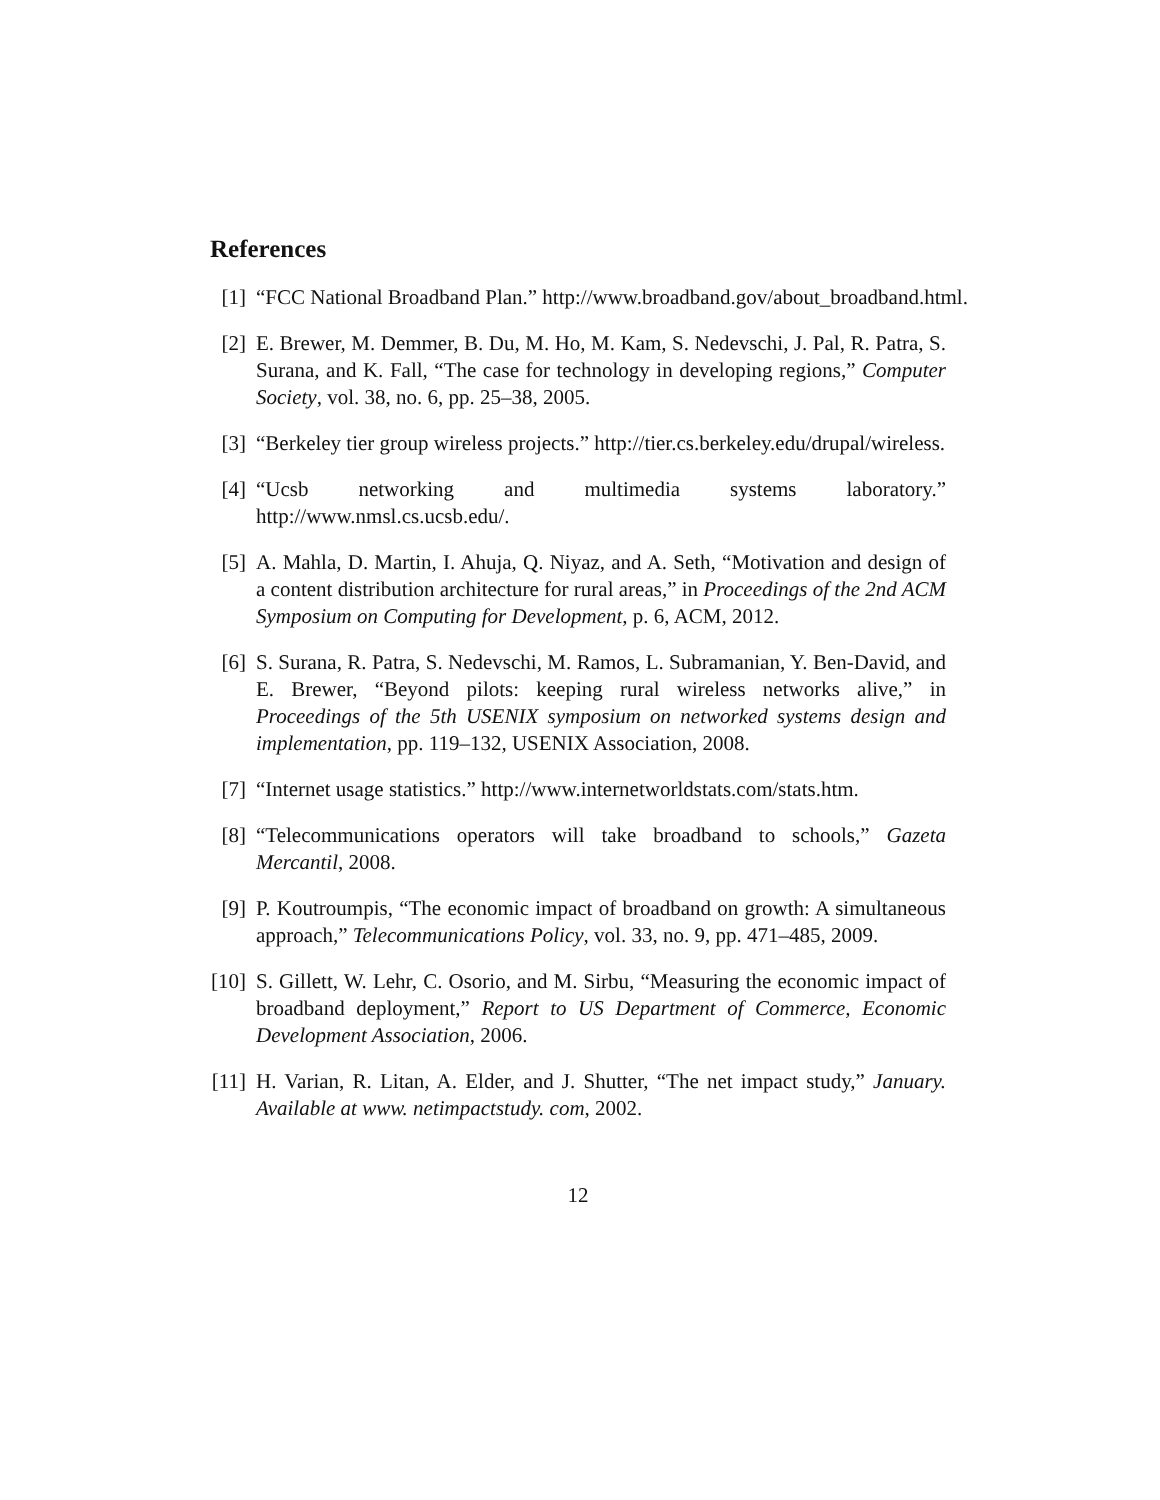References
[1] “FCC National Broadband Plan.” http://www.broadband.gov/about_broadband.html.
[2] E. Brewer, M. Demmer, B. Du, M. Ho, M. Kam, S. Nedevschi, J. Pal, R. Patra, S. Surana, and K. Fall, “The case for technology in developing regions,” Computer Society, vol. 38, no. 6, pp. 25–38, 2005.
[3] “Berkeley tier group wireless projects.” http://tier.cs.berkeley.edu/drupal/wireless.
[4] “Ucsb networking and multimedia systems laboratory.” http://www.nmsl.cs.ucsb.edu/.
[5] A. Mahla, D. Martin, I. Ahuja, Q. Niyaz, and A. Seth, “Motivation and design of a content distribution architecture for rural areas,” in Proceedings of the 2nd ACM Symposium on Computing for Development, p. 6, ACM, 2012.
[6] S. Surana, R. Patra, S. Nedevschi, M. Ramos, L. Subramanian, Y. Ben-David, and E. Brewer, “Beyond pilots: keeping rural wireless networks alive,” in Proceedings of the 5th USENIX symposium on networked systems design and implementation, pp. 119–132, USENIX Association, 2008.
[7] “Internet usage statistics.” http://www.internetworldstats.com/stats.htm.
[8] “Telecommunications operators will take broadband to schools,” Gazeta Mercantil, 2008.
[9] P. Koutroumpis, “The economic impact of broadband on growth: A simultaneous approach,” Telecommunications Policy, vol. 33, no. 9, pp. 471–485, 2009.
[10] S. Gillett, W. Lehr, C. Osorio, and M. Sirbu, “Measuring the economic impact of broadband deployment,” Report to US Department of Commerce, Economic Development Association, 2006.
[11] H. Varian, R. Litan, A. Elder, and J. Shutter, “The net impact study,” January. Available at www. netimpactstudy. com, 2002.
12